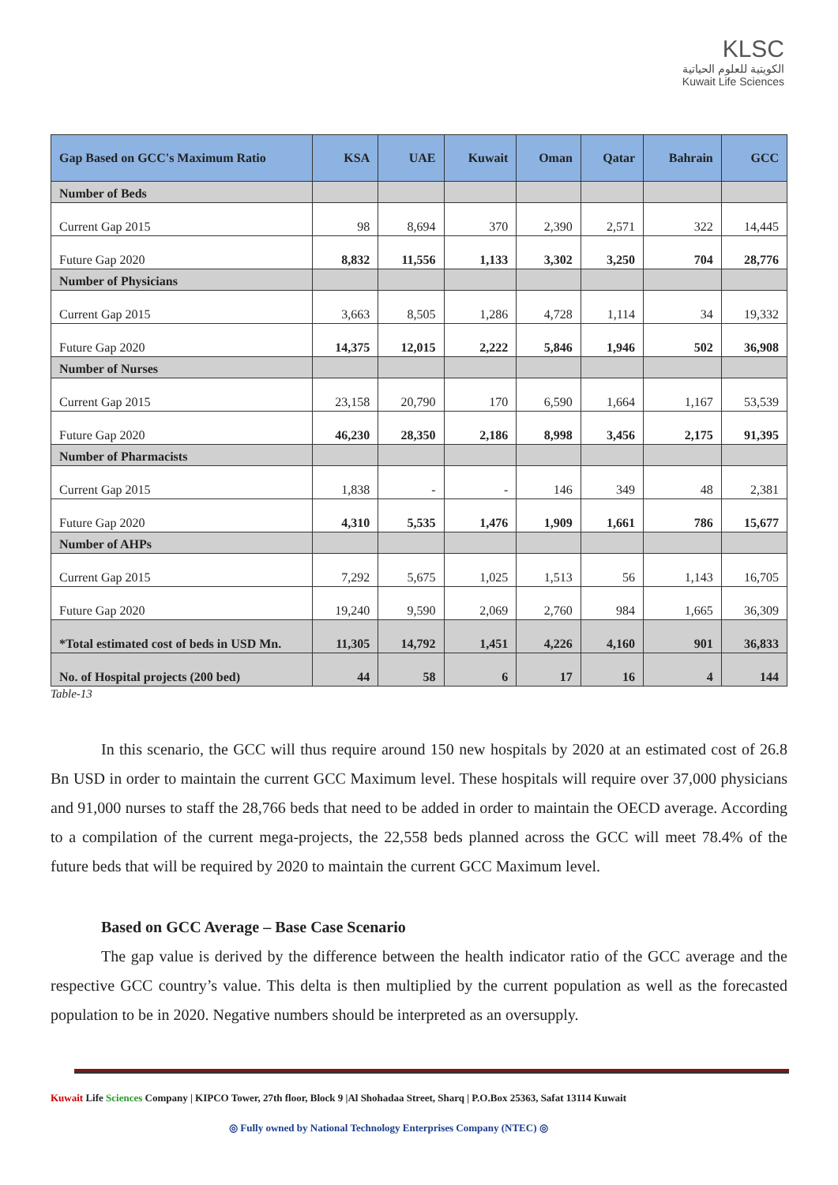KLSC
الكويتية للعلوم الحياتية
Kuwait Life Sciences
| Gap Based on GCC's Maximum Ratio | KSA | UAE | Kuwait | Oman | Qatar | Bahrain | GCC |
| --- | --- | --- | --- | --- | --- | --- | --- |
| Number of Beds | | | | | | | |
| Current Gap 2015 | 98 | 8,694 | 370 | 2,390 | 2,571 | 322 | 14,445 |
| Future Gap 2020 | 8,832 | 11,556 | 1,133 | 3,302 | 3,250 | 704 | 28,776 |
| Number of Physicians | | | | | | | |
| Current Gap 2015 | 3,663 | 8,505 | 1,286 | 4,728 | 1,114 | 34 | 19,332 |
| Future Gap 2020 | 14,375 | 12,015 | 2,222 | 5,846 | 1,946 | 502 | 36,908 |
| Number of Nurses | | | | | | | |
| Current Gap 2015 | 23,158 | 20,790 | 170 | 6,590 | 1,664 | 1,167 | 53,539 |
| Future Gap 2020 | 46,230 | 28,350 | 2,186 | 8,998 | 3,456 | 2,175 | 91,395 |
| Number of Pharmacists | | | | | | | |
| Current Gap 2015 | 1,838 | - | - | 146 | 349 | 48 | 2,381 |
| Future Gap 2020 | 4,310 | 5,535 | 1,476 | 1,909 | 1,661 | 786 | 15,677 |
| Number of AHPs | | | | | | | |
| Current Gap 2015 | 7,292 | 5,675 | 1,025 | 1,513 | 56 | 1,143 | 16,705 |
| Future Gap 2020 | 19,240 | 9,590 | 2,069 | 2,760 | 984 | 1,665 | 36,309 |
| *Total estimated cost of beds in USD Mn. | 11,305 | 14,792 | 1,451 | 4,226 | 4,160 | 901 | 36,833 |
| No. of Hospital projects (200 bed) | 44 | 58 | 6 | 17 | 16 | 4 | 144 |
Table-13
In this scenario, the GCC will thus require around 150 new hospitals by 2020 at an estimated cost of 26.8 Bn USD in order to maintain the current GCC Maximum level. These hospitals will require over 37,000 physicians and 91,000 nurses to staff the 28,766 beds that need to be added in order to maintain the OECD average. According to a compilation of the current mega-projects, the 22,558 beds planned across the GCC will meet 78.4% of the future beds that will be required by 2020 to maintain the current GCC Maximum level.
Based on GCC Average – Base Case Scenario
The gap value is derived by the difference between the health indicator ratio of the GCC average and the respective GCC country’s value. This delta is then multiplied by the current population as well as the forecasted population to be in 2020. Negative numbers should be interpreted as an oversupply.
Kuwait Life Sciences Company | KIPCO Tower, 27th floor, Block 9 |Al Shohadaa Street, Sharq | P.O.Box 25363, Safat 13114 Kuwait
◎ Fully owned by National Technology Enterprises Company (NTEC) ◎